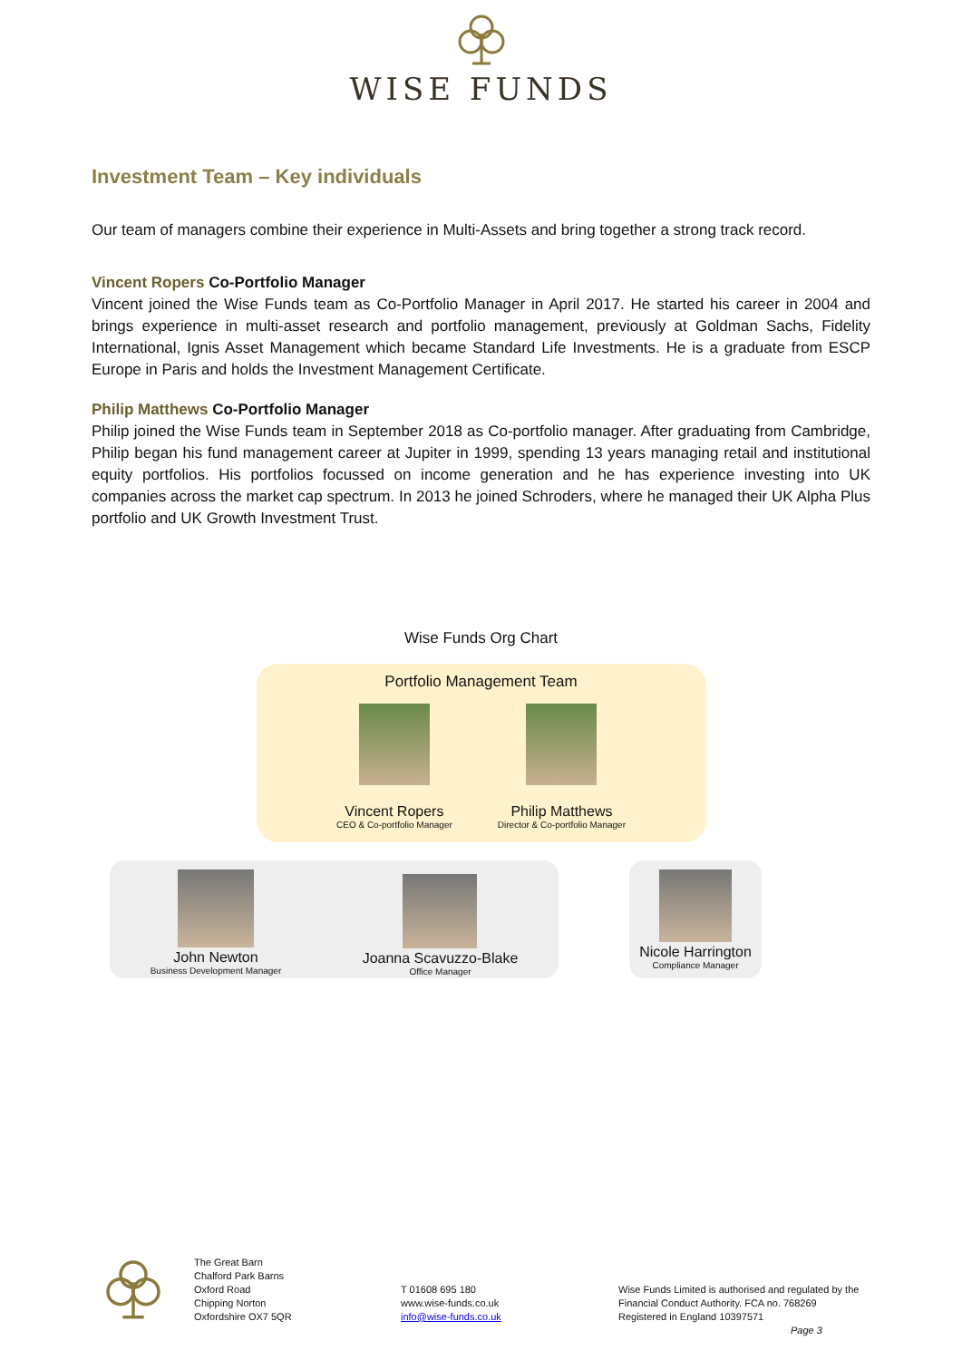WISE FUNDS
Investment Team – Key individuals
Our team of managers combine their experience in Multi-Assets and bring together a strong track record.
Vincent Ropers Co-Portfolio Manager
Vincent joined the Wise Funds team as Co-Portfolio Manager in April 2017. He started his career in 2004 and brings experience in multi-asset research and portfolio management, previously at Goldman Sachs, Fidelity International, Ignis Asset Management which became Standard Life Investments. He is a graduate from ESCP Europe in Paris and holds the Investment Management Certificate.
Philip Matthews Co-Portfolio Manager
Philip joined the Wise Funds team in September 2018 as Co-portfolio manager. After graduating from Cambridge, Philip began his fund management career at Jupiter in 1999, spending 13 years managing retail and institutional equity portfolios. His portfolios focussed on income generation and he has experience investing into UK companies across the market cap spectrum. In 2013 he joined Schroders, where he managed their UK Alpha Plus portfolio and UK Growth Investment Trust.
Wise Funds Org Chart
Portfolio Management Team
Vincent Ropers
CEO & Co-portfolio Manager
Philip Matthews
Director & Co-portfolio Manager
John Newton
Business Development Manager
Joanna Scavuzzo-Blake
Office Manager
Nicole Harrington
Compliance Manager
The Great Barn
Chalford Park Barns
Oxford Road
Chipping Norton
Oxfordshire OX7 5QR
T 01608 695 180
www.wise-funds.co.uk
info@wise-funds.co.uk
Wise Funds Limited is authorised and regulated by the
Financial Conduct Authority. FCA no. 768269
Registered in England 10397571
Page 3